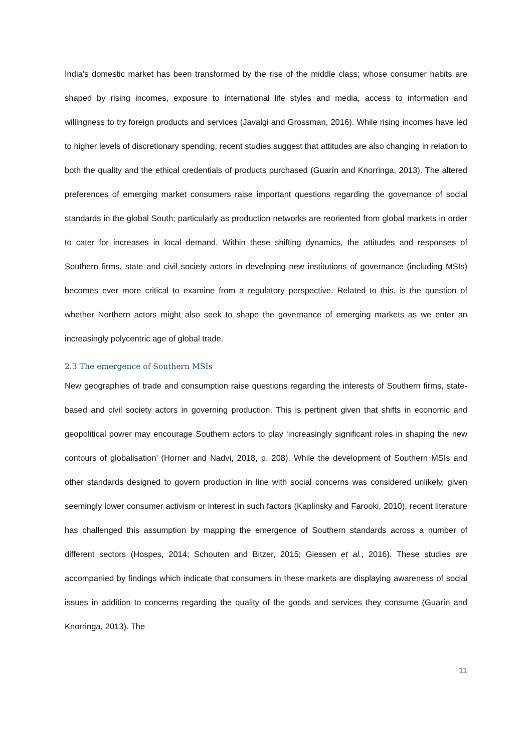India’s domestic market has been transformed by the rise of the middle class; whose consumer habits are shaped by rising incomes, exposure to international life styles and media, access to information and willingness to try foreign products and services (Javalgi and Grossman, 2016). While rising incomes have led to higher levels of discretionary spending, recent studies suggest that attitudes are also changing in relation to both the quality and the ethical credentials of products purchased (Guarín and Knorringa, 2013). The altered preferences of emerging market consumers raise important questions regarding the governance of social standards in the global South; particularly as production networks are reoriented from global markets in order to cater for increases in local demand. Within these shifting dynamics, the attitudes and responses of Southern firms, state and civil society actors in developing new institutions of governance (including MSIs) becomes ever more critical to examine from a regulatory perspective. Related to this, is the question of whether Northern actors might also seek to shape the governance of emerging markets as we enter an increasingly polycentric age of global trade.
2.3 The emergence of Southern MSIs
New geographies of trade and consumption raise questions regarding the interests of Southern firms, state-based and civil society actors in governing production. This is pertinent given that shifts in economic and geopolitical power may encourage Southern actors to play ‘increasingly significant roles in shaping the new contours of globalisation’ (Horner and Nadvi, 2018, p. 208). While the development of Southern MSIs and other standards designed to govern production in line with social concerns was considered unlikely, given seemingly lower consumer activism or interest in such factors (Kaplinsky and Farooki, 2010), recent literature has challenged this assumption by mapping the emergence of Southern standards across a number of different sectors (Hospes, 2014; Schouten and Bitzer, 2015; Giessen et al., 2016). These studies are accompanied by findings which indicate that consumers in these markets are displaying awareness of social issues in addition to concerns regarding the quality of the goods and services they consume (Guarín and Knorringa, 2013). The
11